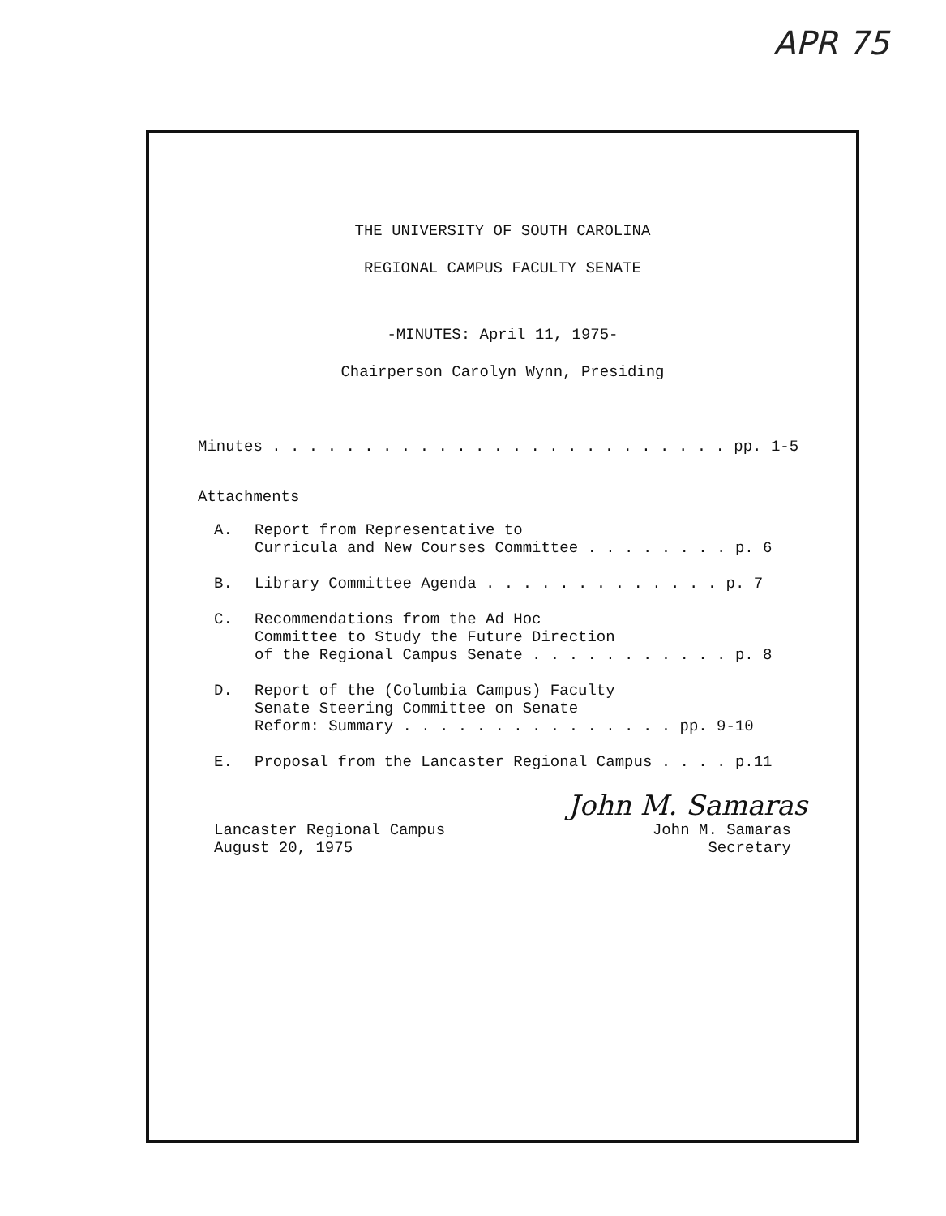APR 75
THE UNIVERSITY OF SOUTH CAROLINA
REGIONAL CAMPUS FACULTY SENATE
-MINUTES: April 11, 1975-
Chairperson Carolyn Wynn, Presiding
Minutes . . . . . . . . . . . . . . . . . . . . . . . . . pp. 1-5
Attachments
A. Report from Representative to
Curricula and New Courses Committee . . . . . . . . p. 6
B. Library Committee Agenda . . . . . . . . . . . . . p. 7
C. Recommendations from the Ad Hoc
Committee to Study the Future Direction
of the Regional Campus Senate . . . . . . . . . . . p. 8
D. Report of the (Columbia Campus) Faculty
Senate Steering Committee on Senate
Reform: Summary . . . . . . . . . . . . . . . pp. 9-10
E. Proposal from the Lancaster Regional Campus . . . . p.11
John M. Samaras
Lancaster Regional Campus
August 20, 1975
John M. Samaras
Secretary